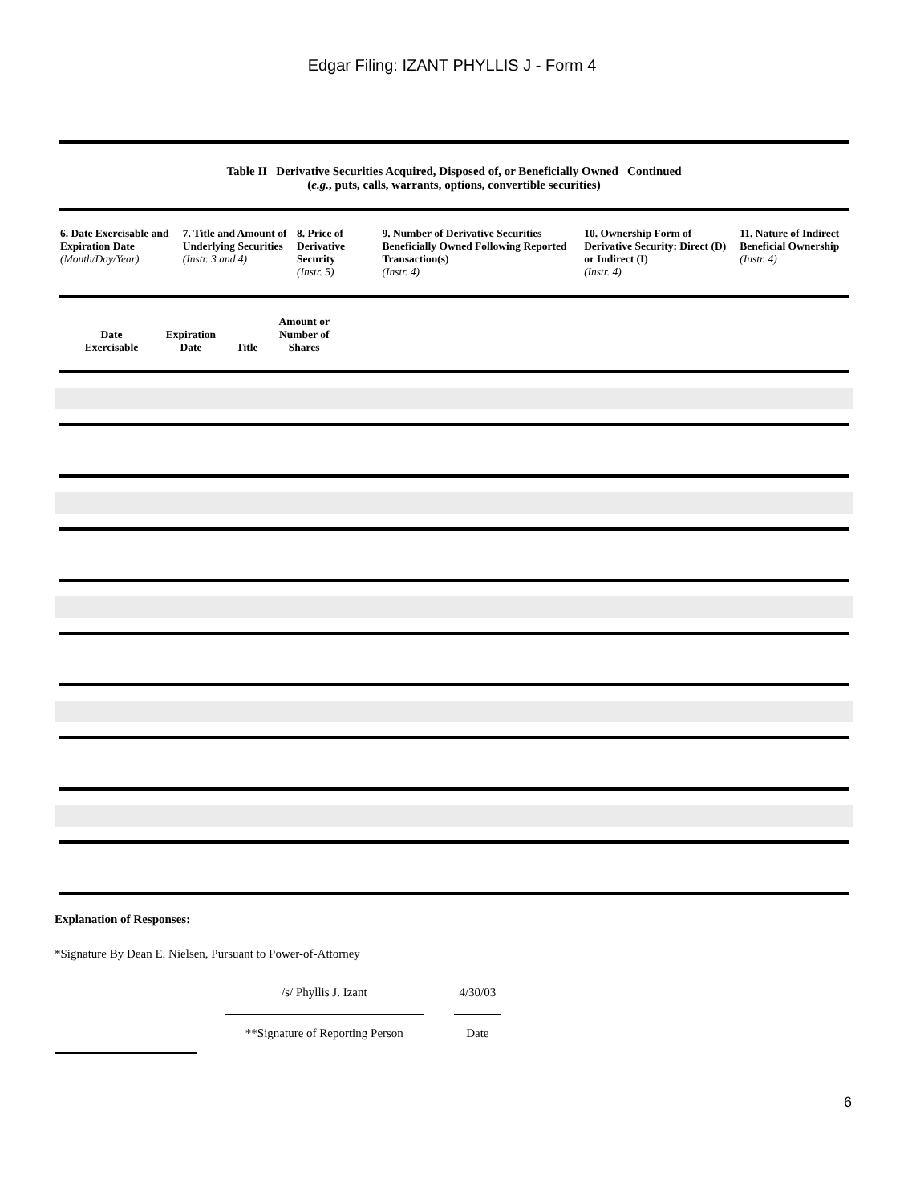Edgar Filing: IZANT PHYLLIS J - Form 4
Table II Derivative Securities Acquired, Disposed of, or Beneficially Owned Continued
(e.g., puts, calls, warrants, options, convertible securities)
| 6. Date Exercisable and Expiration Date (Month/Day/Year) | 7. Title and Amount of Underlying Securities (Instr. 3 and 4) | 8. Price of Derivative Security (Instr. 5) | 9. Number of Derivative Securities Beneficially Owned Following Reported Transaction(s) (Instr. 4) | 10. Ownership Form of Derivative Security: Direct (D) or Indirect (I) (Instr. 4) | 11. Nature of Indirect Beneficial Ownership (Instr. 4) |
| --- | --- | --- | --- | --- | --- |
| Date Exercisable | Expiration Date | Title | Amount or Number of Shares |
| --- | --- | --- | --- |
Explanation of Responses:
*Signature By Dean E. Nielsen, Pursuant to Power-of-Attorney
| /s/ Phyllis J. Izant | 4/30/03 |
| **Signature of Reporting Person | Date |
6